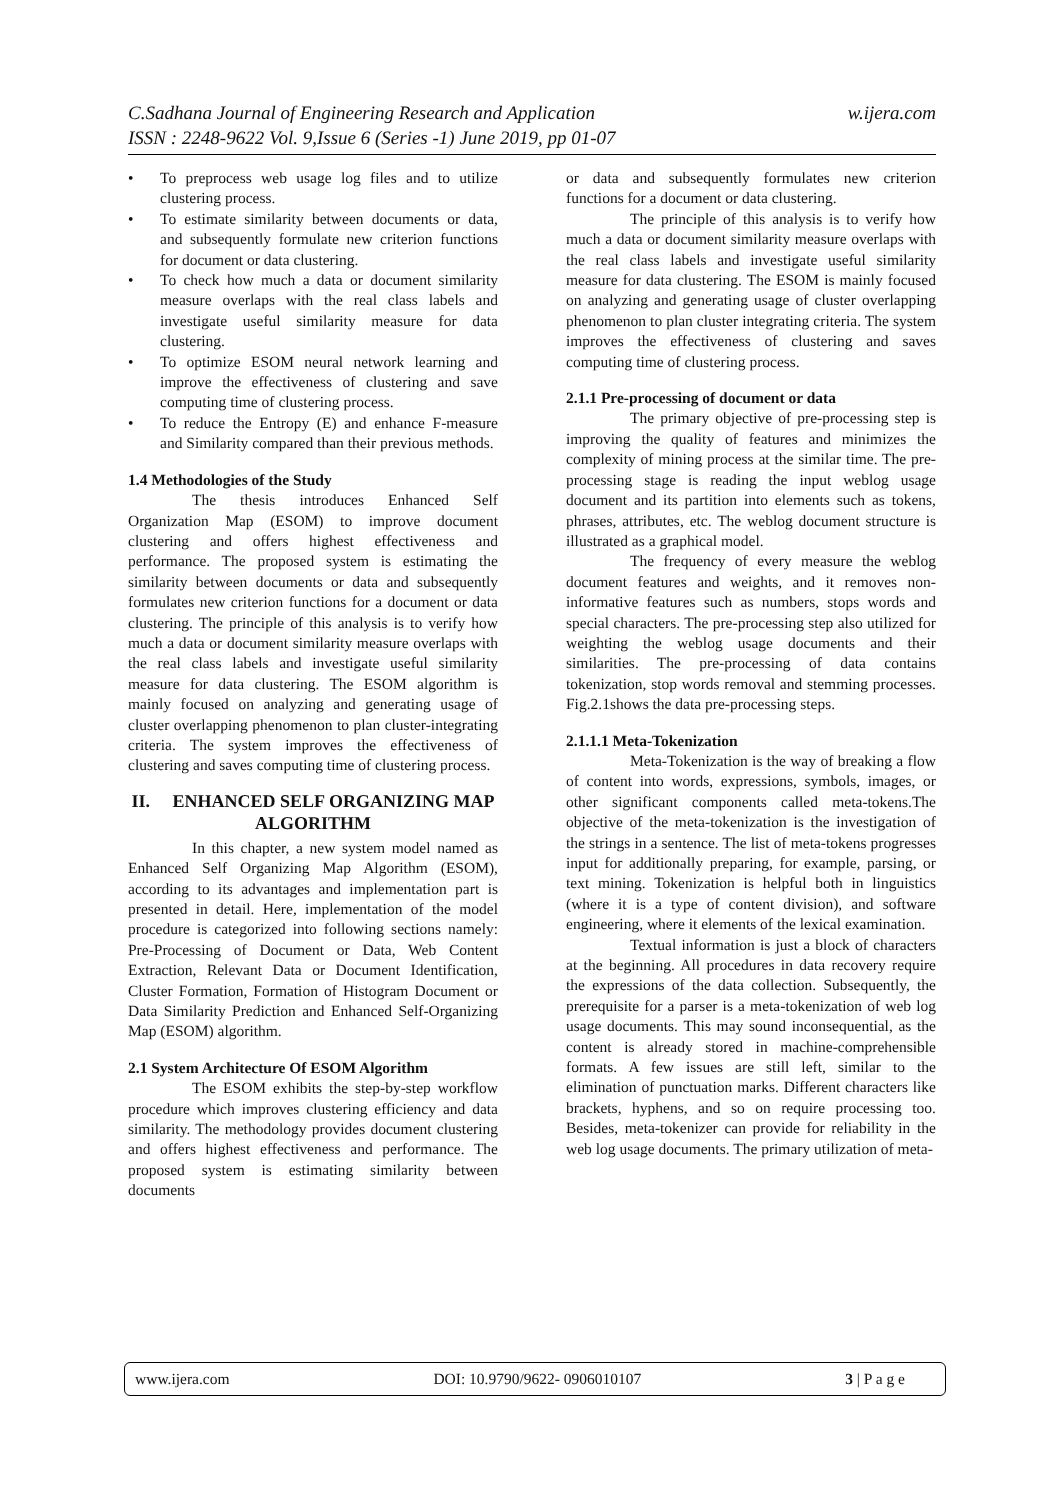w.ijera.com C.Sadhana Journal of Engineering Research and Application
ISSN : 2248-9622 Vol. 9,Issue 6 (Series -1) June 2019, pp 01-07
• To preprocess web usage log files and to utilize clustering process.
• To estimate similarity between documents or data, and subsequently formulate new criterion functions for document or data clustering.
• To check how much a data or document similarity measure overlaps with the real class labels and investigate useful similarity measure for data clustering.
• To optimize ESOM neural network learning and improve the effectiveness of clustering and save computing time of clustering process.
• To reduce the Entropy (E) and enhance F-measure and Similarity compared than their previous methods.
1.4 Methodologies of the Study
The thesis introduces Enhanced Self Organization Map (ESOM) to improve document clustering and offers highest effectiveness and performance. The proposed system is estimating the similarity between documents or data and subsequently formulates new criterion functions for a document or data clustering. The principle of this analysis is to verify how much a data or document similarity measure overlaps with the real class labels and investigate useful similarity measure for data clustering. The ESOM algorithm is mainly focused on analyzing and generating usage of cluster overlapping phenomenon to plan cluster-integrating criteria. The system improves the effectiveness of clustering and saves computing time of clustering process.
II. ENHANCED SELF ORGANIZING MAP ALGORITHM
In this chapter, a new system model named as Enhanced Self Organizing Map Algorithm (ESOM), according to its advantages and implementation part is presented in detail. Here, implementation of the model procedure is categorized into following sections namely: Pre-Processing of Document or Data, Web Content Extraction, Relevant Data or Document Identification, Cluster Formation, Formation of Histogram Document or Data Similarity Prediction and Enhanced Self-Organizing Map (ESOM) algorithm.
2.1 System Architecture Of ESOM Algorithm
The ESOM exhibits the step-by-step workflow procedure which improves clustering efficiency and data similarity. The methodology provides document clustering and offers highest effectiveness and performance. The proposed system is estimating similarity between documents
or data and subsequently formulates new criterion functions for a document or data clustering.
The principle of this analysis is to verify how much a data or document similarity measure overlaps with the real class labels and investigate useful similarity measure for data clustering. The ESOM is mainly focused on analyzing and generating usage of cluster overlapping phenomenon to plan cluster integrating criteria. The system improves the effectiveness of clustering and saves computing time of clustering process.
2.1.1 Pre-processing of document or data
The primary objective of pre-processing step is improving the quality of features and minimizes the complexity of mining process at the similar time. The pre-processing stage is reading the input weblog usage document and its partition into elements such as tokens, phrases, attributes, etc. The weblog document structure is illustrated as a graphical model.
The frequency of every measure the weblog document features and weights, and it removes non-informative features such as numbers, stops words and special characters. The pre-processing step also utilized for weighting the weblog usage documents and their similarities. The pre-processing of data contains tokenization, stop words removal and stemming processes. Fig.2.1shows the data pre-processing steps.
2.1.1.1 Meta-Tokenization
Meta-Tokenization is the way of breaking a flow of content into words, expressions, symbols, images, or other significant components called meta-tokens.The objective of the meta-tokenization is the investigation of the strings in a sentence. The list of meta-tokens progresses input for additionally preparing, for example, parsing, or text mining. Tokenization is helpful both in linguistics (where it is a type of content division), and software engineering, where it elements of the lexical examination.
Textual information is just a block of characters at the beginning. All procedures in data recovery require the expressions of the data collection. Subsequently, the prerequisite for a parser is a meta-tokenization of web log usage documents. This may sound inconsequential, as the content is already stored in machine-comprehensible formats. A few issues are still left, similar to the elimination of punctuation marks. Different characters like brackets, hyphens, and so on require processing too. Besides, meta-tokenizer can provide for reliability in the web log usage documents. The primary utilization of meta-
www.ijera.com DOI: 10.9790/9622- 0906010107 3 | P a g e